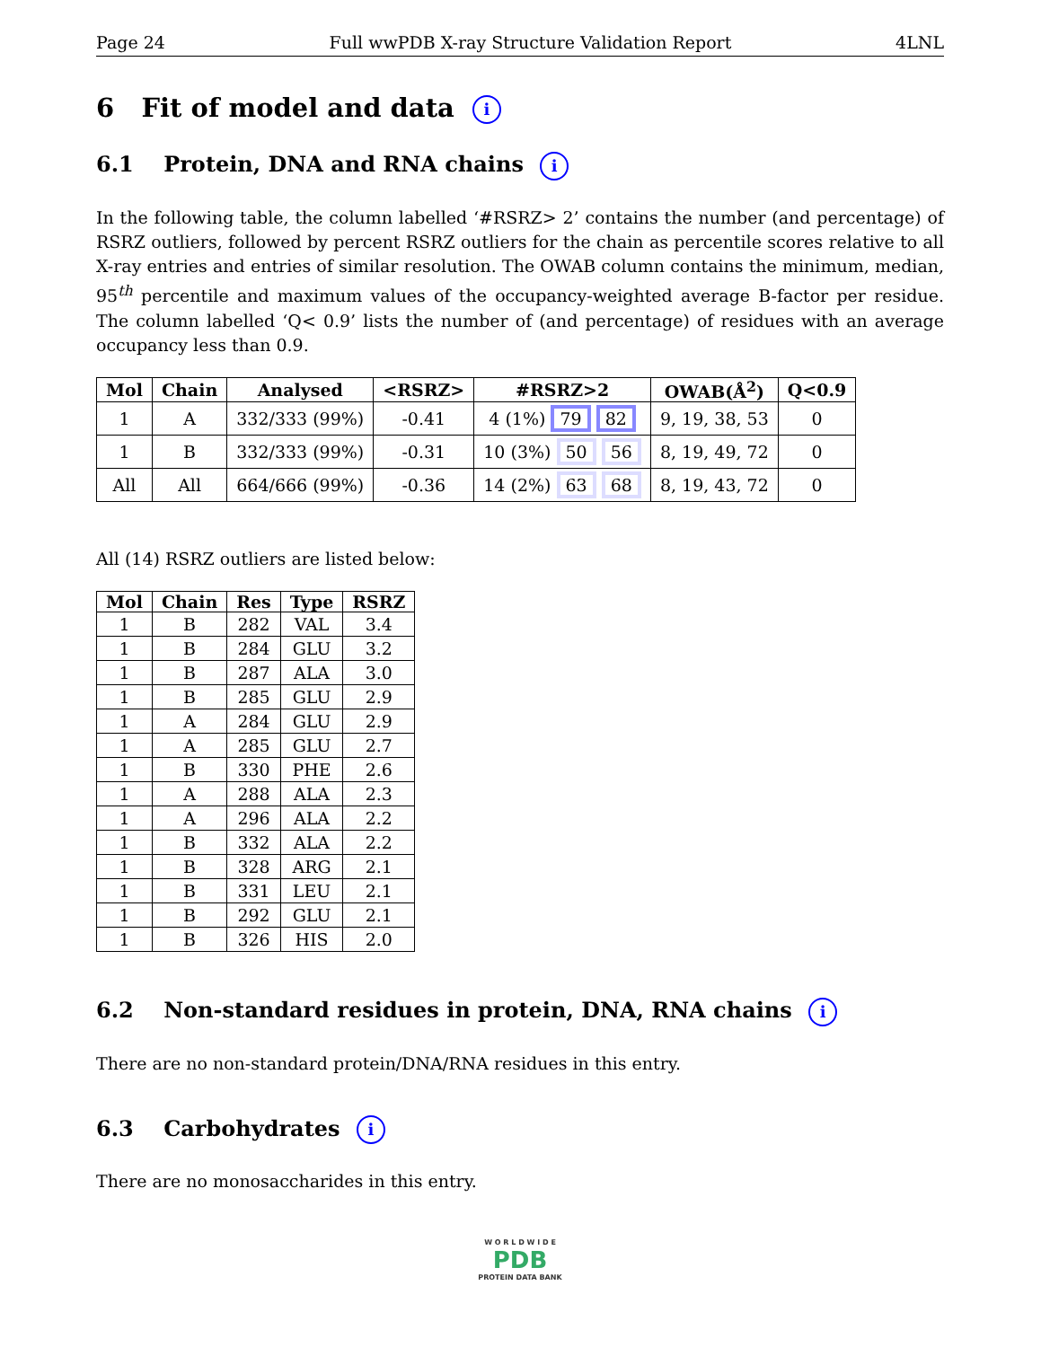Page 24 Full wwPDB X-ray Structure Validation Report 4LNL
6 Fit of model and data i
6.1 Protein, DNA and RNA chains i
In the following table, the column labelled ‘#RSRZ> 2’ contains the number (and percentage) of RSRZ outliers, followed by percent RSRZ outliers for the chain as percentile scores relative to all X-ray entries and entries of similar resolution. The OWAB column contains the minimum, median, 95<sup>th</sup> percentile and maximum values of the occupancy-weighted average B-factor per residue. The column labelled ‘Q< 0.9’ lists the number of (and percentage) of residues with an average occupancy less than 0.9.
| Mol | Chain | Analysed | <RSRZ> | #RSRZ>2 | OWAB(Å<sup>2</sup>) | Q<0.9 |
| --- | --- | --- | --- | --- | --- | --- |
| 1 | A | 332/333 (99%) | -0.41 | 4 (1%) 79 82 | 9, 19, 38, 53 | 0 |
| 1 | B | 332/333 (99%) | -0.31 | 10 (3%) 50 56 | 8, 19, 49, 72 | 0 |
| All | All | 664/666 (99%) | -0.36 | 14 (2%) 63 68 | 8, 19, 43, 72 | 0 |
All (14) RSRZ outliers are listed below:
| Mol | Chain | Res | Type | RSRZ |
| --- | --- | --- | --- | --- |
| 1 | B | 282 | VAL | 3.4 |
| 1 | B | 284 | GLU | 3.2 |
| 1 | B | 287 | ALA | 3.0 |
| 1 | B | 285 | GLU | 2.9 |
| 1 | A | 284 | GLU | 2.9 |
| 1 | A | 285 | GLU | 2.7 |
| 1 | B | 330 | PHE | 2.6 |
| 1 | A | 288 | ALA | 2.3 |
| 1 | A | 296 | ALA | 2.2 |
| 1 | B | 332 | ALA | 2.2 |
| 1 | B | 328 | ARG | 2.1 |
| 1 | B | 331 | LEU | 2.1 |
| 1 | B | 292 | GLU | 2.1 |
| 1 | B | 326 | HIS | 2.0 |
6.2 Non-standard residues in protein, DNA, RNA chains i
There are no non-standard protein/DNA/RNA residues in this entry.
6.3 Carbohydrates i
There are no monosaccharides in this entry.
W O R L D W I D E
PDB
PROTEIN DATA BANK